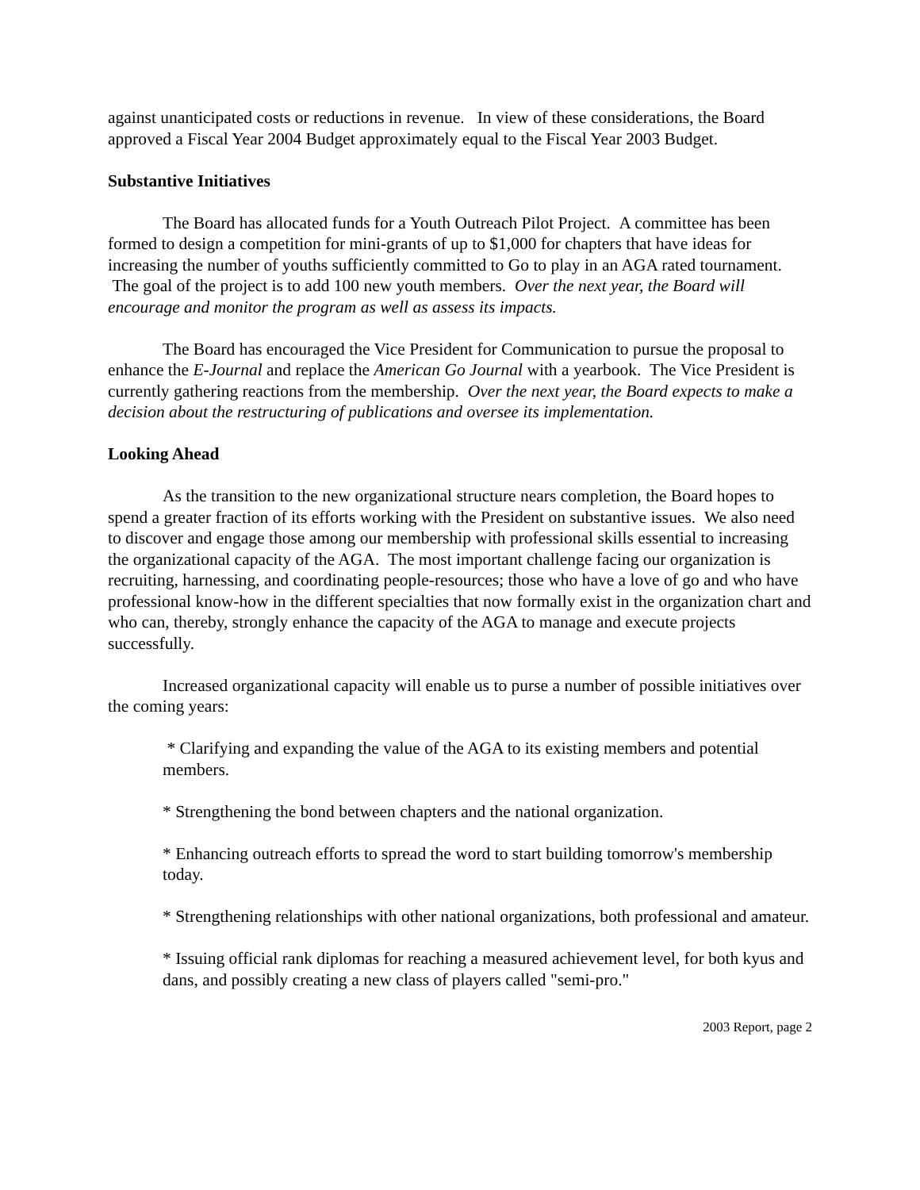against unanticipated costs or reductions in revenue. In view of these considerations, the Board approved a Fiscal Year 2004 Budget approximately equal to the Fiscal Year 2003 Budget.
Substantive Initiatives
The Board has allocated funds for a Youth Outreach Pilot Project. A committee has been formed to design a competition for mini-grants of up to $1,000 for chapters that have ideas for increasing the number of youths sufficiently committed to Go to play in an AGA rated tournament. The goal of the project is to add 100 new youth members. Over the next year, the Board will encourage and monitor the program as well as assess its impacts.
The Board has encouraged the Vice President for Communication to pursue the proposal to enhance the E-Journal and replace the American Go Journal with a yearbook. The Vice President is currently gathering reactions from the membership. Over the next year, the Board expects to make a decision about the restructuring of publications and oversee its implementation.
Looking Ahead
As the transition to the new organizational structure nears completion, the Board hopes to spend a greater fraction of its efforts working with the President on substantive issues. We also need to discover and engage those among our membership with professional skills essential to increasing the organizational capacity of the AGA. The most important challenge facing our organization is recruiting, harnessing, and coordinating people-resources; those who have a love of go and who have professional know-how in the different specialties that now formally exist in the organization chart and who can, thereby, strongly enhance the capacity of the AGA to manage and execute projects successfully.
Increased organizational capacity will enable us to purse a number of possible initiatives over the coming years:
* Clarifying and expanding the value of the AGA to its existing members and potential members.
* Strengthening the bond between chapters and the national organization.
* Enhancing outreach efforts to spread the word to start building tomorrow's membership today.
* Strengthening relationships with other national organizations, both professional and amateur.
* Issuing official rank diplomas for reaching a measured achievement level, for both kyus and dans, and possibly creating a new class of players called "semi-pro."
2003 Report, page 2